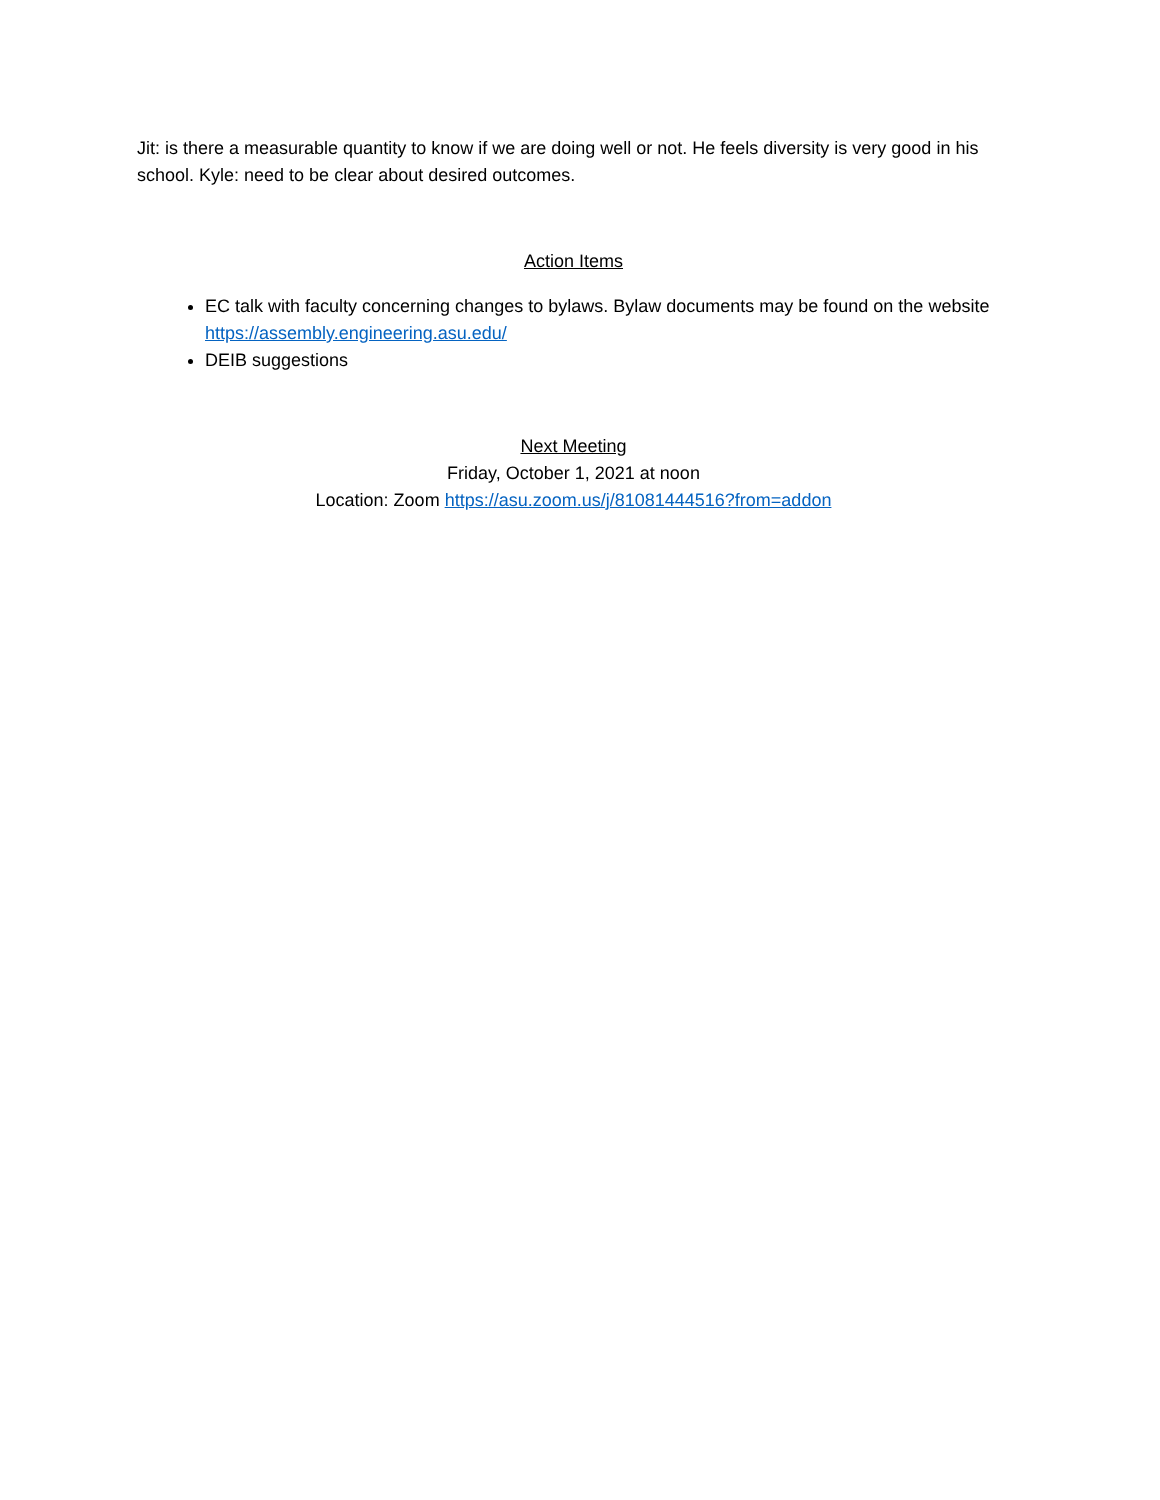Jit: is there a measurable quantity to know if we are doing well or not. He feels diversity is very good in his school. Kyle: need to be clear about desired outcomes.
Action Items
EC talk with faculty concerning changes to bylaws. Bylaw documents may be found on the website https://assembly.engineering.asu.edu/
DEIB suggestions
Next Meeting
Friday, October 1, 2021 at noon
Location: Zoom https://asu.zoom.us/j/81081444516?from=addon